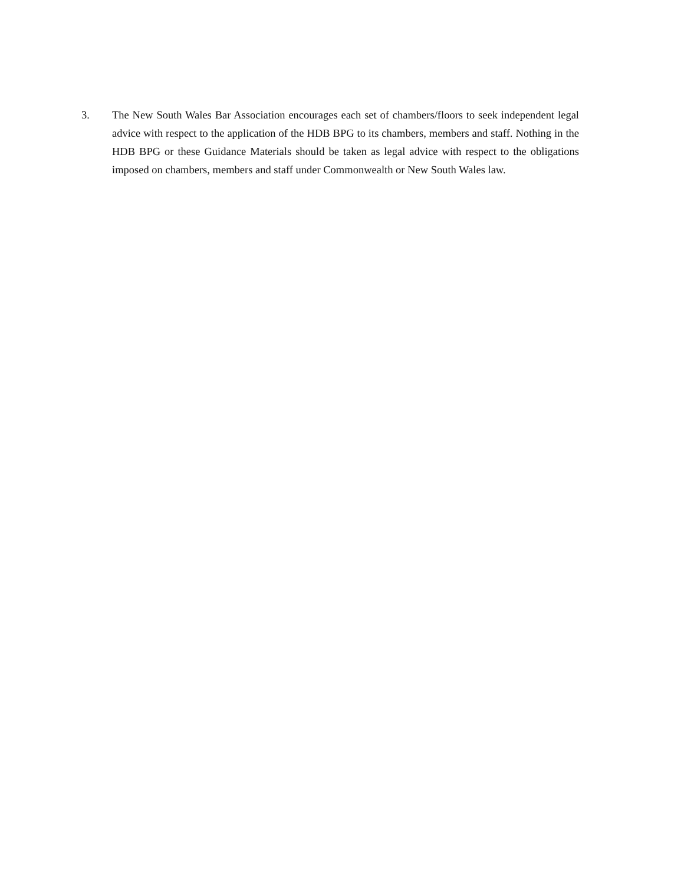3. The New South Wales Bar Association encourages each set of chambers/floors to seek independent legal advice with respect to the application of the HDB BPG to its chambers, members and staff. Nothing in the HDB BPG or these Guidance Materials should be taken as legal advice with respect to the obligations imposed on chambers, members and staff under Commonwealth or New South Wales law.